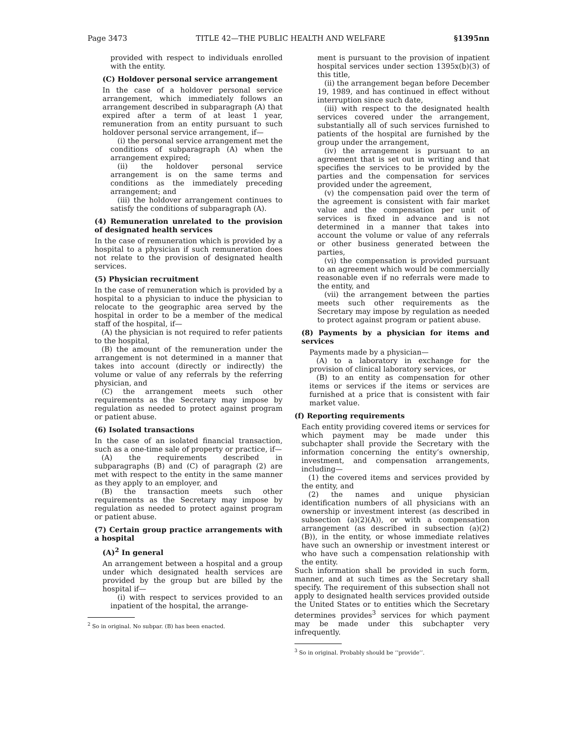Page 3473 TITLE 42—THE PUBLIC HEALTH AND WELFARE §1395nn
provided with respect to individuals enrolled with the entity.
(C) Holdover personal service arrangement
In the case of a holdover personal service arrangement, which immediately follows an arrangement described in subparagraph (A) that expired after a term of at least 1 year, remuneration from an entity pursuant to such holdover personal service arrangement, if—
(i) the personal service arrangement met the conditions of subparagraph (A) when the arrangement expired;
(ii) the holdover personal service arrangement is on the same terms and conditions as the immediately preceding arrangement; and
(iii) the holdover arrangement continues to satisfy the conditions of subparagraph (A).
(4) Remuneration unrelated to the provision of designated health services
In the case of remuneration which is provided by a hospital to a physician if such remuneration does not relate to the provision of designated health services.
(5) Physician recruitment
In the case of remuneration which is provided by a hospital to a physician to induce the physician to relocate to the geographic area served by the hospital in order to be a member of the medical staff of the hospital, if—
(A) the physician is not required to refer patients to the hospital,
(B) the amount of the remuneration under the arrangement is not determined in a manner that takes into account (directly or indirectly) the volume or value of any referrals by the referring physician, and
(C) the arrangement meets such other requirements as the Secretary may impose by regulation as needed to protect against program or patient abuse.
(6) Isolated transactions
In the case of an isolated financial transaction, such as a one-time sale of property or practice, if—
(A) the requirements described in subparagraphs (B) and (C) of paragraph (2) are met with respect to the entity in the same manner as they apply to an employer, and
(B) the transaction meets such other requirements as the Secretary may impose by regulation as needed to protect against program or patient abuse.
(7) Certain group practice arrangements with a hospital
(A)<sup>2</sup> In general
An arrangement between a hospital and a group under which designated health services are provided by the group but are billed by the hospital if—
(i) with respect to services provided to an inpatient of the hospital, the arrange-
<sup>2</sup> So in original. No subpar. (B) has been enacted.
ment is pursuant to the provision of inpatient hospital services under section 1395x(b)(3) of this title,
(ii) the arrangement began before December 19, 1989, and has continued in effect without interruption since such date,
(iii) with respect to the designated health services covered under the arrangement, substantially all of such services furnished to patients of the hospital are furnished by the group under the arrangement,
(iv) the arrangement is pursuant to an agreement that is set out in writing and that specifies the services to be provided by the parties and the compensation for services provided under the agreement,
(v) the compensation paid over the term of the agreement is consistent with fair market value and the compensation per unit of services is fixed in advance and is not determined in a manner that takes into account the volume or value of any referrals or other business generated between the parties,
(vi) the compensation is provided pursuant to an agreement which would be commercially reasonable even if no referrals were made to the entity, and
(vii) the arrangement between the parties meets such other requirements as the Secretary may impose by regulation as needed to protect against program or patient abuse.
(8) Payments by a physician for items and services
Payments made by a physician—
(A) to a laboratory in exchange for the provision of clinical laboratory services, or
(B) to an entity as compensation for other items or services if the items or services are furnished at a price that is consistent with fair market value.
(f) Reporting requirements
Each entity providing covered items or services for which payment may be made under this subchapter shall provide the Secretary with the information concerning the entity’s ownership, investment, and compensation arrangements, including—
(1) the covered items and services provided by the entity, and
(2) the names and unique physician identification numbers of all physicians with an ownership or investment interest (as described in subsection (a)(2)(A)), or with a compensation arrangement (as described in subsection (a)(2)(B)), in the entity, or whose immediate relatives have such an ownership or investment interest or who have such a compensation relationship with the entity.
Such information shall be provided in such form, manner, and at such times as the Secretary shall specify. The requirement of this subsection shall not apply to designated health services provided outside the United States or to entities which the Secretary determines provides<sup>3</sup> services for which payment may be made under this subchapter very infrequently.
<sup>3</sup> So in original. Probably should be ‘‘provide’’.